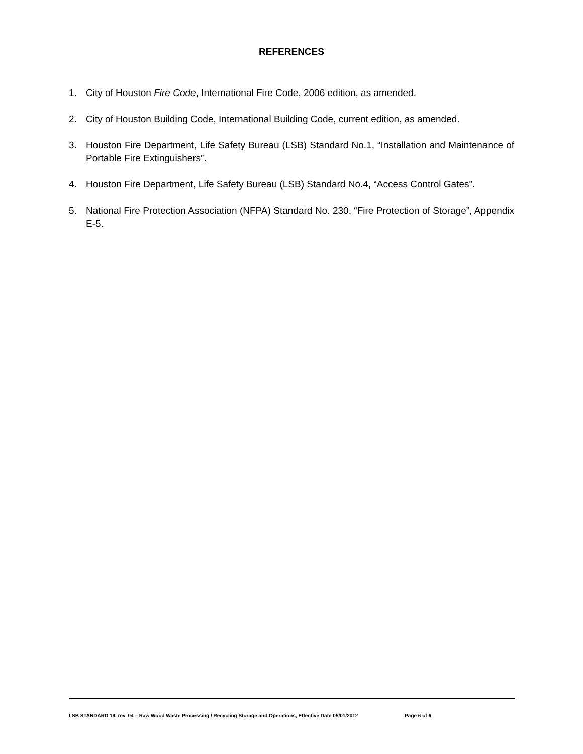REFERENCES
1. City of Houston Fire Code, International Fire Code, 2006 edition, as amended.
2. City of Houston Building Code, International Building Code, current edition, as amended.
3. Houston Fire Department, Life Safety Bureau (LSB) Standard No.1, “Installation and Maintenance of Portable Fire Extinguishers”.
4. Houston Fire Department, Life Safety Bureau (LSB) Standard No.4, “Access Control Gates”.
5. National Fire Protection Association (NFPA) Standard No. 230, “Fire Protection of Storage”, Appendix E-5.
LSB STANDARD 19, rev. 04 – Raw Wood Waste Processing / Recycling Storage and Operations, Effective Date 05/01/2012 Page 6 of 6